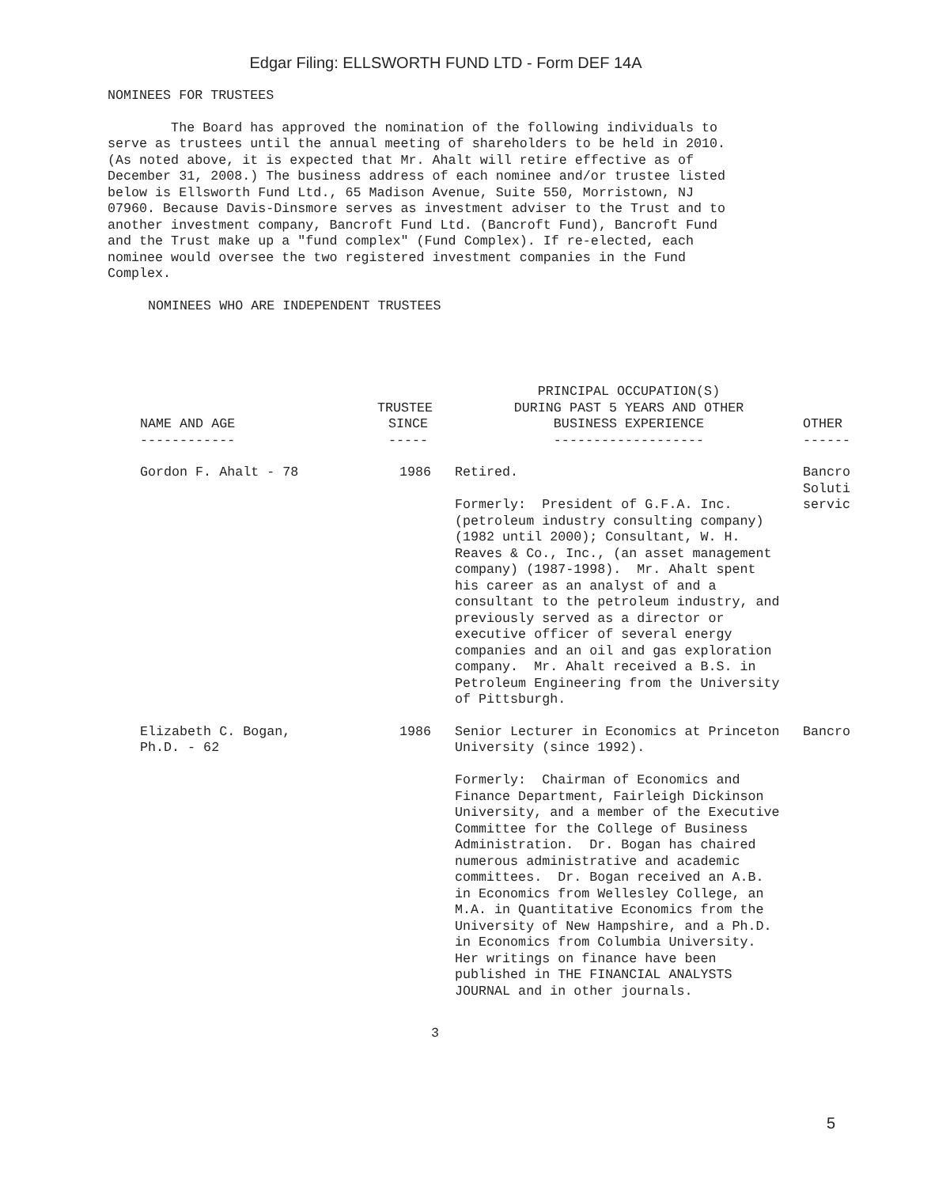Edgar Filing: ELLSWORTH FUND LTD - Form DEF 14A
NOMINEES FOR TRUSTEES
The Board has approved the nomination of the following individuals to serve as trustees until the annual meeting of shareholders to be held in 2010. (As noted above, it is expected that Mr. Ahalt will retire effective as of December 31, 2008.) The business address of each nominee and/or trustee listed below is Ellsworth Fund Ltd., 65 Madison Avenue, Suite 550, Morristown, NJ 07960. Because Davis-Dinsmore serves as investment adviser to the Trust and to another investment company, Bancroft Fund Ltd. (Bancroft Fund), Bancroft Fund and the Trust make up a "fund complex" (Fund Complex). If re-elected, each nominee would oversee the two registered investment companies in the Fund Complex.
NOMINEES WHO ARE INDEPENDENT TRUSTEES
| NAME AND AGE ------------ | TRUSTEE SINCE ----- | | PRINCIPAL OCCUPATION(S) DURING PAST 5 YEARS AND OTHER BUSINESS EXPERIENCE ------------------- | OTHER ------ |
| --- | --- | --- | --- | --- |
| Gordon F. Ahalt - 78 | 1986 | | Retired. Formerly: President of G.F.A. Inc. (petroleum industry consulting company) (1982 until 2000); Consultant, W. H. Reaves & Co., Inc., (an asset management company) (1987-1998). Mr. Ahalt spent his career as an analyst of and a consultant to the petroleum industry, and previously served as a director or executive officer of several energy companies and an oil and gas exploration company. Mr. Ahalt received a B.S. in Petroleum Engineering from the University of Pittsburgh. | Bancro Soluti servic |
| Elizabeth C. Bogan, Ph.D. - 62 | 1986 | | Senior Lecturer in Economics at Princeton University (since 1992). Formerly: Chairman of Economics and Finance Department, Fairleigh Dickinson University, and a member of the Executive Committee for the College of Business Administration. Dr. Bogan has chaired numerous administrative and academic committees. Dr. Bogan received an A.B. in Economics from Wellesley College, an M.A. in Quantitative Economics from the University of New Hampshire, and a Ph.D. in Economics from Columbia University. Her writings on finance have been published in THE FINANCIAL ANALYSTS JOURNAL and in other journals. | Bancro |
3
5